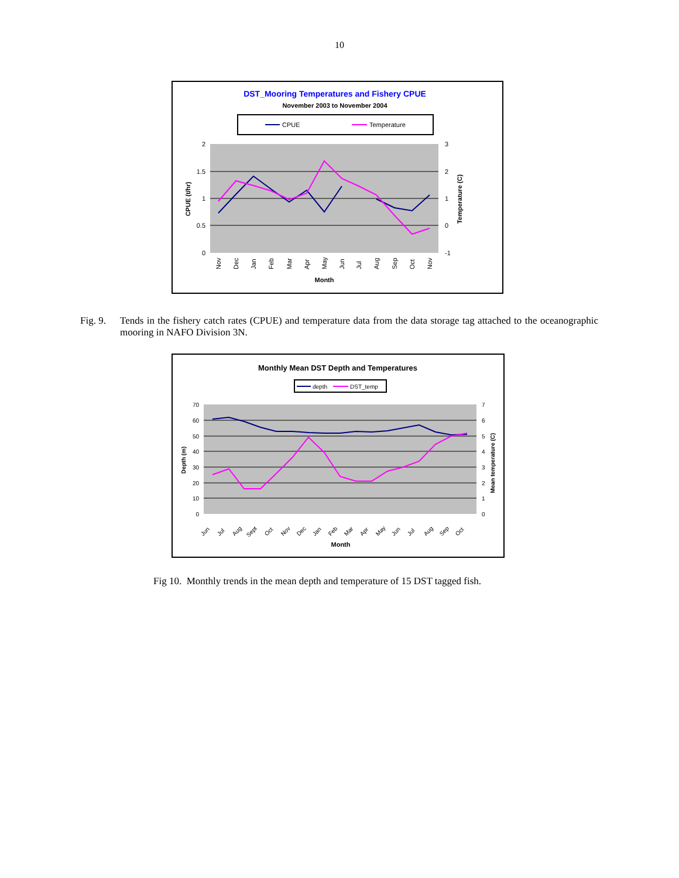10
DST_Mooring Temperatures and Fishery CPUE
November 2003 to November 2004
CPUE
Temperature
2
1.5
1
0.5
0
3
2
1
0
-1
CPUE (t/hr)
Temperature (C)
Nov
Dec
Jan
Feb
Mar
Apr
May
Jun
Jul
Aug
Sep
Oct
Nov
Month
Fig. 9. Tends in the fishery catch rates (CPUE) and temperature data from the data storage tag attached to the oceanographic mooring in NAFO Division 3N.
Monthly Mean DST Depth and Temperatures
depth
DST_temp
70
60
50
40
30
20
10
0
7
6
5
4
3
2
1
0
Depth (m)
Mean temperature (C)
Jun
Jul
Aug
Sept
Oct
Nov
Dec
Jan
Feb
Mar
Apr
May
Jun
Jul
Aug
Sep
Oct
Month
Fig 10. Monthly trends in the mean depth and temperature of 15 DST tagged fish.